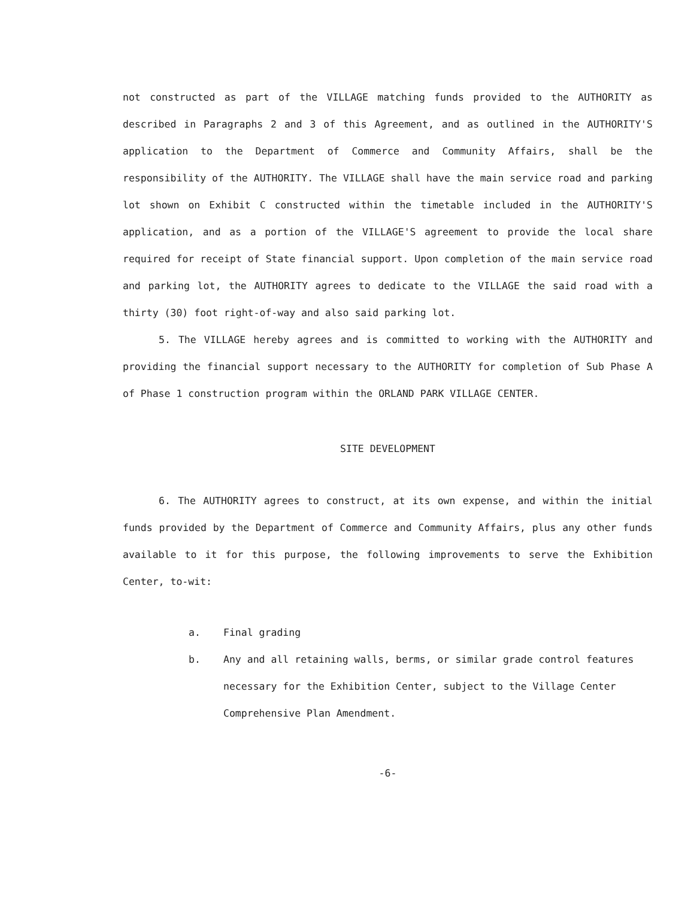not constructed as part of the VILLAGE matching funds provided to the AUTHORITY as described in Paragraphs 2 and 3 of this Agreement, and as outlined in the AUTHORITY'S application to the Department of Commerce and Community Affairs, shall be the responsibility of the AUTHORITY. The VILLAGE shall have the main service road and parking lot shown on Exhibit C constructed within the timetable included in the AUTHORITY'S application, and as a portion of the VILLAGE'S agreement to provide the local share required for receipt of State financial support. Upon completion of the main service road and parking lot, the AUTHORITY agrees to dedicate to the VILLAGE the said road with a thirty (30) foot right-of-way and also said parking lot.
5. The VILLAGE hereby agrees and is committed to working with the AUTHORITY and providing the financial support necessary to the AUTHORITY for completion of Sub Phase A of Phase 1 construction program within the ORLAND PARK VILLAGE CENTER.
SITE DEVELOPMENT
6. The AUTHORITY agrees to construct, at its own expense, and within the initial funds provided by the Department of Commerce and Community Affairs, plus any other funds available to it for this purpose, the following improvements to serve the Exhibition Center, to-wit:
a. Final grading
b. Any and all retaining walls, berms, or similar grade control features necessary for the Exhibition Center, subject to the Village Center Comprehensive Plan Amendment.
-6-